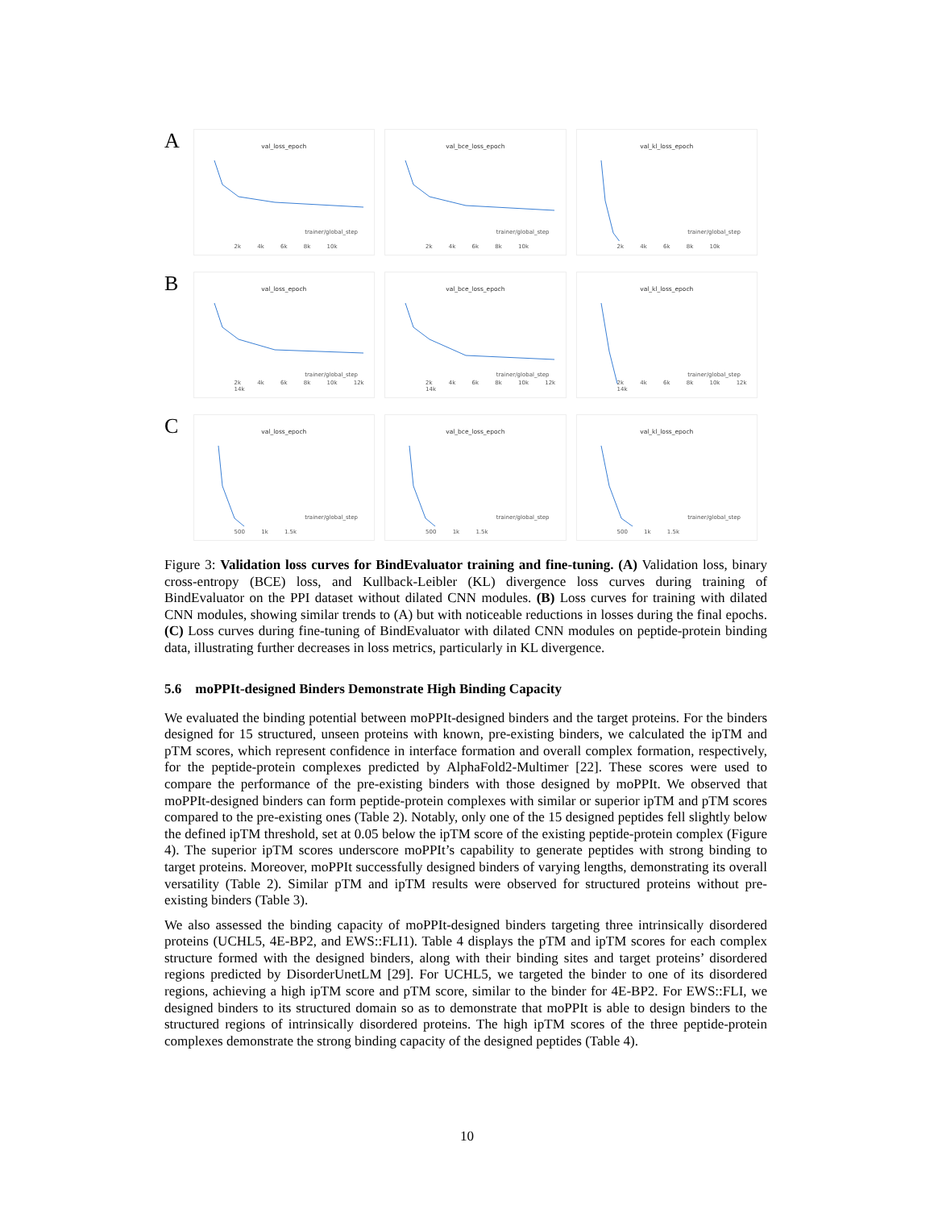A
val_loss_epoch
trainer/global_step
2k 4k 6k 8k 10k
val_bce_loss_epoch
trainer/global_step
2k 4k 6k 8k 10k
val_kl_loss_epoch
trainer/global_step
2k 4k 6k 8k 10k
B
val_loss_epoch
trainer/global_step
2k 4k 6k 8k 10k 12k 14k
val_bce_loss_epoch
trainer/global_step
2k 4k 6k 8k 10k 12k 14k
val_kl_loss_epoch
trainer/global_step
2k 4k 6k 8k 10k 12k 14k
C
val_loss_epoch
trainer/global_step
500 1k 1.5k
val_bce_loss_epoch
trainer/global_step
500 1k 1.5k
val_kl_loss_epoch
trainer/global_step
500 1k 1.5k
Figure 3: Validation loss curves for BindEvaluator training and fine-tuning. (A) Validation loss, binary cross-entropy (BCE) loss, and Kullback-Leibler (KL) divergence loss curves during training of BindEvaluator on the PPI dataset without dilated CNN modules. (B) Loss curves for training with dilated CNN modules, showing similar trends to (A) but with noticeable reductions in losses during the final epochs. (C) Loss curves during fine-tuning of BindEvaluator with dilated CNN modules on peptide-protein binding data, illustrating further decreases in loss metrics, particularly in KL divergence.
5.6 moPPIt-designed Binders Demonstrate High Binding Capacity
We evaluated the binding potential between moPPIt-designed binders and the target proteins. For the binders designed for 15 structured, unseen proteins with known, pre-existing binders, we calculated the ipTM and pTM scores, which represent confidence in interface formation and overall complex formation, respectively, for the peptide-protein complexes predicted by AlphaFold2-Multimer [22]. These scores were used to compare the performance of the pre-existing binders with those designed by moPPIt. We observed that moPPIt-designed binders can form peptide-protein complexes with similar or superior ipTM and pTM scores compared to the pre-existing ones (Table 2). Notably, only one of the 15 designed peptides fell slightly below the defined ipTM threshold, set at 0.05 below the ipTM score of the existing peptide-protein complex (Figure 4). The superior ipTM scores underscore moPPIt’s capability to generate peptides with strong binding to target proteins. Moreover, moPPIt successfully designed binders of varying lengths, demonstrating its overall versatility (Table 2). Similar pTM and ipTM results were observed for structured proteins without pre-existing binders (Table 3).
We also assessed the binding capacity of moPPIt-designed binders targeting three intrinsically disordered proteins (UCHL5, 4E-BP2, and EWS::FLI1). Table 4 displays the pTM and ipTM scores for each complex structure formed with the designed binders, along with their binding sites and target proteins’ disordered regions predicted by DisorderUnetLM [29]. For UCHL5, we targeted the binder to one of its disordered regions, achieving a high ipTM score and pTM score, similar to the binder for 4E-BP2. For EWS::FLI, we designed binders to its structured domain so as to demonstrate that moPPIt is able to design binders to the structured regions of intrinsically disordered proteins. The high ipTM scores of the three peptide-protein complexes demonstrate the strong binding capacity of the designed peptides (Table 4).
10